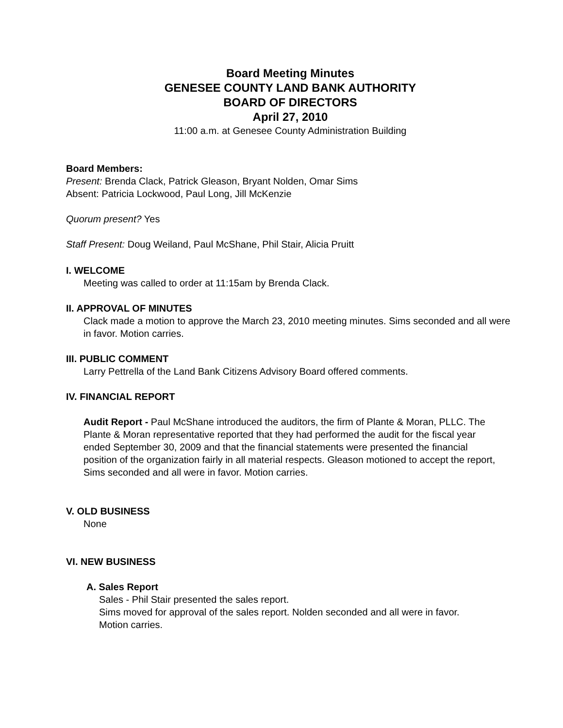Board Meeting Minutes
GENESEE COUNTY LAND BANK AUTHORITY
BOARD OF DIRECTORS
April 27, 2010
11:00 a.m. at Genesee County Administration Building
Board Members:
Present: Brenda Clack, Patrick Gleason, Bryant Nolden, Omar Sims
Absent: Patricia Lockwood, Paul Long, Jill McKenzie
Quorum present? Yes
Staff Present: Doug Weiland, Paul McShane, Phil Stair, Alicia Pruitt
I. WELCOME
Meeting was called to order at 11:15am by Brenda Clack.
II. APPROVAL OF MINUTES
Clack made a motion to approve the March 23, 2010 meeting minutes. Sims seconded and all were in favor. Motion carries.
III. PUBLIC COMMENT
Larry Pettrella of the Land Bank Citizens Advisory Board offered comments.
IV. FINANCIAL REPORT
Audit Report - Paul McShane introduced the auditors, the firm of Plante & Moran, PLLC. The Plante & Moran representative reported that they had performed the audit for the fiscal year ended September 30, 2009 and that the financial statements were presented the financial position of the organization fairly in all material respects. Gleason motioned to accept the report, Sims seconded and all were in favor. Motion carries.
V. OLD BUSINESS
None
VI. NEW BUSINESS
A. Sales Report
Sales - Phil Stair presented the sales report.
Sims moved for approval of the sales report. Nolden seconded and all were in favor.
Motion carries.